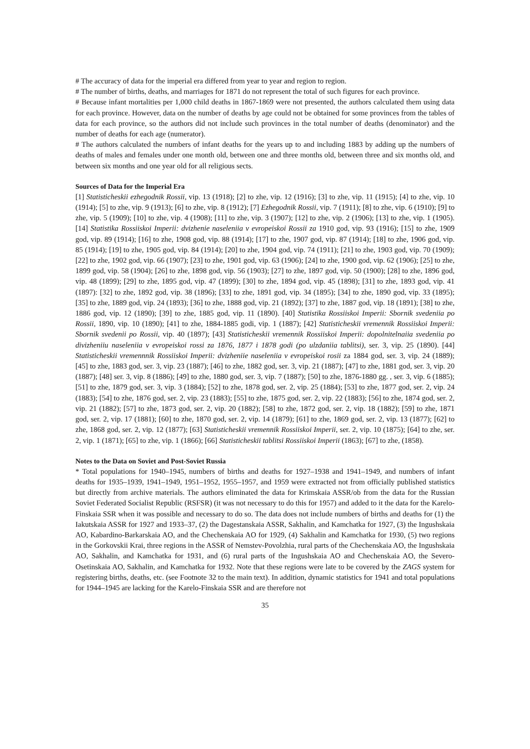# The accuracy of data for the imperial era differed from year to year and region to region.
# The number of births, deaths, and marriages for 1871 do not represent the total of such figures for each province.
# Because infant mortalities per 1,000 child deaths in 1867-1869 were not presented, the authors calculated them using data for each province. However, data on the number of deaths by age could not be obtained for some provinces from the tables of data for each province, so the authors did not include such provinces in the total number of deaths (denominator) and the number of deaths for each age (numerator).
# The authors calculated the numbers of infant deaths for the years up to and including 1883 by adding up the numbers of deaths of males and females under one month old, between one and three months old, between three and six months old, and between six months and one year old for all religious sects.
Sources of Data for the Imperial Era
[1] Statisticheskii ezhegodnik Rossii, vip. 13 (1918); [2] to zhe, vip. 12 (1916); [3] to zhe, vip. 11 (1915); [4] to zhe, vip. 10 (1914); [5] to zhe, vip. 9 (1913); [6] to zhe, vip. 8 (1912); [7] Ezhegodnik Rossii, vip. 7 (1911); [8] to zhe, vip. 6 (1910); [9] to zhe, vip. 5 (1909); [10] to zhe, vip. 4 (1908); [11] to zhe, vip. 3 (1907); [12] to zhe, vip. 2 (1906); [13] to zhe, vip. 1 (1905). [14] Statistika Rossiiskoi Imperii: dvizhenie naseleniia v evropeiskoi Rossii za 1910 god, vip. 93 (1916); [15] to zhe, 1909 god, vip. 89 (1914); [16] to zhe, 1908 god, vip. 88 (1914); [17] to zhe, 1907 god, vip. 87 (1914); [18] to zhe, 1906 god, vip. 85 (1914); [19] to zhe, 1905 god, vip. 84 (1914); [20] to zhe, 1904 god, vip. 74 (1911); [21] to zhe, 1903 god, vip. 70 (1909); [22] to zhe, 1902 god, vip. 66 (1907); [23] to zhe, 1901 god, vip. 63 (1906); [24] to zhe, 1900 god, vip. 62 (1906); [25] to zhe, 1899 god, vip. 58 (1904); [26] to zhe, 1898 god, vip. 56 (1903); [27] to zhe, 1897 god, vip. 50 (1900); [28] to zhe, 1896 god, vip. 48 (1899); [29] to zhe, 1895 god, vip. 47 (1899); [30] to zhe, 1894 god, vip. 45 (1898); [31] to zhe, 1893 god, vip. 41 (1897): [32] to zhe, 1892 god, vip. 38 (1896); [33] to zhe, 1891 god, vip. 34 (1895); [34] to zhe, 1890 god, vip. 33 (1895); [35] to zhe, 1889 god, vip. 24 (1893); [36] to zhe, 1888 god, vip. 21 (1892); [37] to zhe, 1887 god, vip. 18 (1891); [38] to zhe, 1886 god, vip. 12 (1890); [39] to zhe, 1885 god, vip. 11 (1890). [40] Statistika Rossiiskoi Imperii: Sbornik svedeniia po Rossii, 1890, vip. 10 (1890); [41] to zhe, 1884-1885 godi, vip. 1 (1887); [42] Statisticheskii vremennik Rossiiskoi Imperii: Sbornik svedenii po Rossii, vip. 40 (1897); [43] Statisticheskii vremennik Rossiiskoi Imperii: dopolnitelnaiia svedeniia po divizheniiu naseleniia v evropeiskoi rossi za 1876, 1877 i 1878 godi (po ulzdaniia tablitsi), ser. 3, vip. 25 (1890). [44] Statisticheskii vremennnik Rossiiskoi Imperii: dvizheniie naseleniia v evropeiskoi rosii za 1884 god, ser. 3, vip. 24 (1889); [45] to zhe, 1883 god, ser. 3, vip. 23 (1887); [46] to zhe, 1882 god, ser. 3, vip. 21 (1887); [47] to zhe, 1881 god, ser. 3, vip. 20 (1887); [48] ser. 3, vip. 8 (1886); [49] to zhe, 1880 god, ser. 3, vip. 7 (1887); [50] to zhe, 1876-1880 gg. , ser. 3, vip. 6 (1885); [51] to zhe, 1879 god, ser. 3, vip. 3 (1884); [52] to zhe, 1878 god, ser. 2, vip. 25 (1884); [53] to zhe, 1877 god, ser. 2, vip. 24 (1883); [54] to zhe, 1876 god, ser. 2, vip. 23 (1883); [55] to zhe, 1875 god, ser. 2, vip. 22 (1883); [56] to zhe, 1874 god, ser. 2, vip. 21 (1882); [57] to zhe, 1873 god, ser. 2, vip. 20 (1882); [58] to zhe, 1872 god, ser. 2, vip. 18 (1882); [59] to zhe, 1871 god, ser. 2, vip. 17 (1881); [60] to zhe, 1870 god, ser. 2, vip. 14 (1879); [61] to zhe, 1869 god, ser. 2, vip. 13 (1877); [62] to zhe, 1868 god, ser. 2, vip. 12 (1877); [63] Statisticheskii vremennik Rossiiskoi Imperii, ser. 2, vip. 10 (1875); [64] to zhe, ser. 2, vip. 1 (1871); [65] to zhe, vip. 1 (1866); [66] Statisticheskii tablitsi Rossiiskoi Imperii (1863); [67] to zhe, (1858).
Notes to the Data on Soviet and Post-Soviet Russia
* Total populations for 1940–1945, numbers of births and deaths for 1927–1938 and 1941–1949, and numbers of infant deaths for 1935–1939, 1941–1949, 1951–1952, 1955–1957, and 1959 were extracted not from officially published statistics but directly from archive materials. The authors eliminated the data for Krimskaia ASSR/ob from the data for the Russian Soviet Federated Socialist Republic (RSFSR) (it was not necessary to do this for 1957) and added to it the data for the Karelo-Finskaia SSR when it was possible and necessary to do so. The data does not include numbers of births and deaths for (1) the Iakutskaia ASSR for 1927 and 1933–37, (2) the Dagestanskaia ASSR, Sakhalin, and Kamchatka for 1927, (3) the Ingushskaia AO, Kabardino-Barkarskaia AO, and the Chechenskaia AO for 1929, (4) Sakhalin and Kamchatka for 1930, (5) two regions in the Gorkovskii Krai, three regions in the ASSR of Nemstev-Povolzhia, rural parts of the Chechenskaia AO, the Ingushskaia AO, Sakhalin, and Kamchatka for 1931, and (6) rural parts of the Ingushskaia AO and Chechenskaia AO, the Severo-Osetinskaia AO, Sakhalin, and Kamchatka for 1932. Note that these regions were late to be covered by the ZAGS system for registering births, deaths, etc. (see Footnote 32 to the main text). In addition, dynamic statistics for 1941 and total populations for 1944–1945 are lacking for the Karelo-Finskaia SSR and are therefore not
35